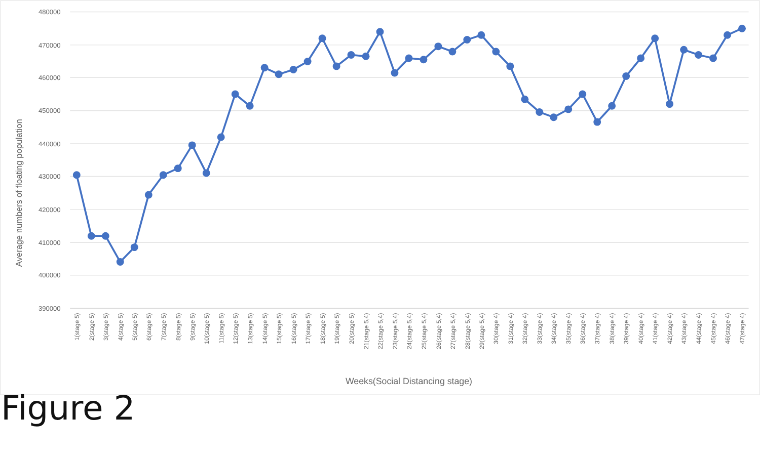480000
470000
460000
450000
440000
430000
420000
410000
400000
390000
Average numbers of floating population
1(stage 5)
2(stage 5)
3(stage 5)
4(stage 5)
5(stage 5)
6(stage 5)
7(stage 5)
8(stage 5)
9(stage 5)
10(stage 5)
11(stage 5)
12(stage 5)
13(stage 5)
14(stage 5)
15(stage 5)
16(stage 5)
17(stage 5)
18(stage 5)
19(stage 5)
20(stage 5)
21(stage 5,4)
22(stage 5,4)
23(stage 5,4)
24(stage 5,4)
25(stage 5,4)
26(stage 5,4)
27(stage 5,4)
28(stage 5,4)
29(stage 5,4)
30(stage 4)
31(stage 4)
32(stage 4)
33(stage 4)
34(stage 4)
35(stage 4)
36(stage 4)
37(stage 4)
38(stage 4)
39(stage 4)
40(stage 4)
41(stage 4)
42(stage 4)
43(stage 4)
44(stage 4)
45(stage 4)
46(stage 4)
47(stage 4)
Weeks(Social Distancing stage)
Figure 2